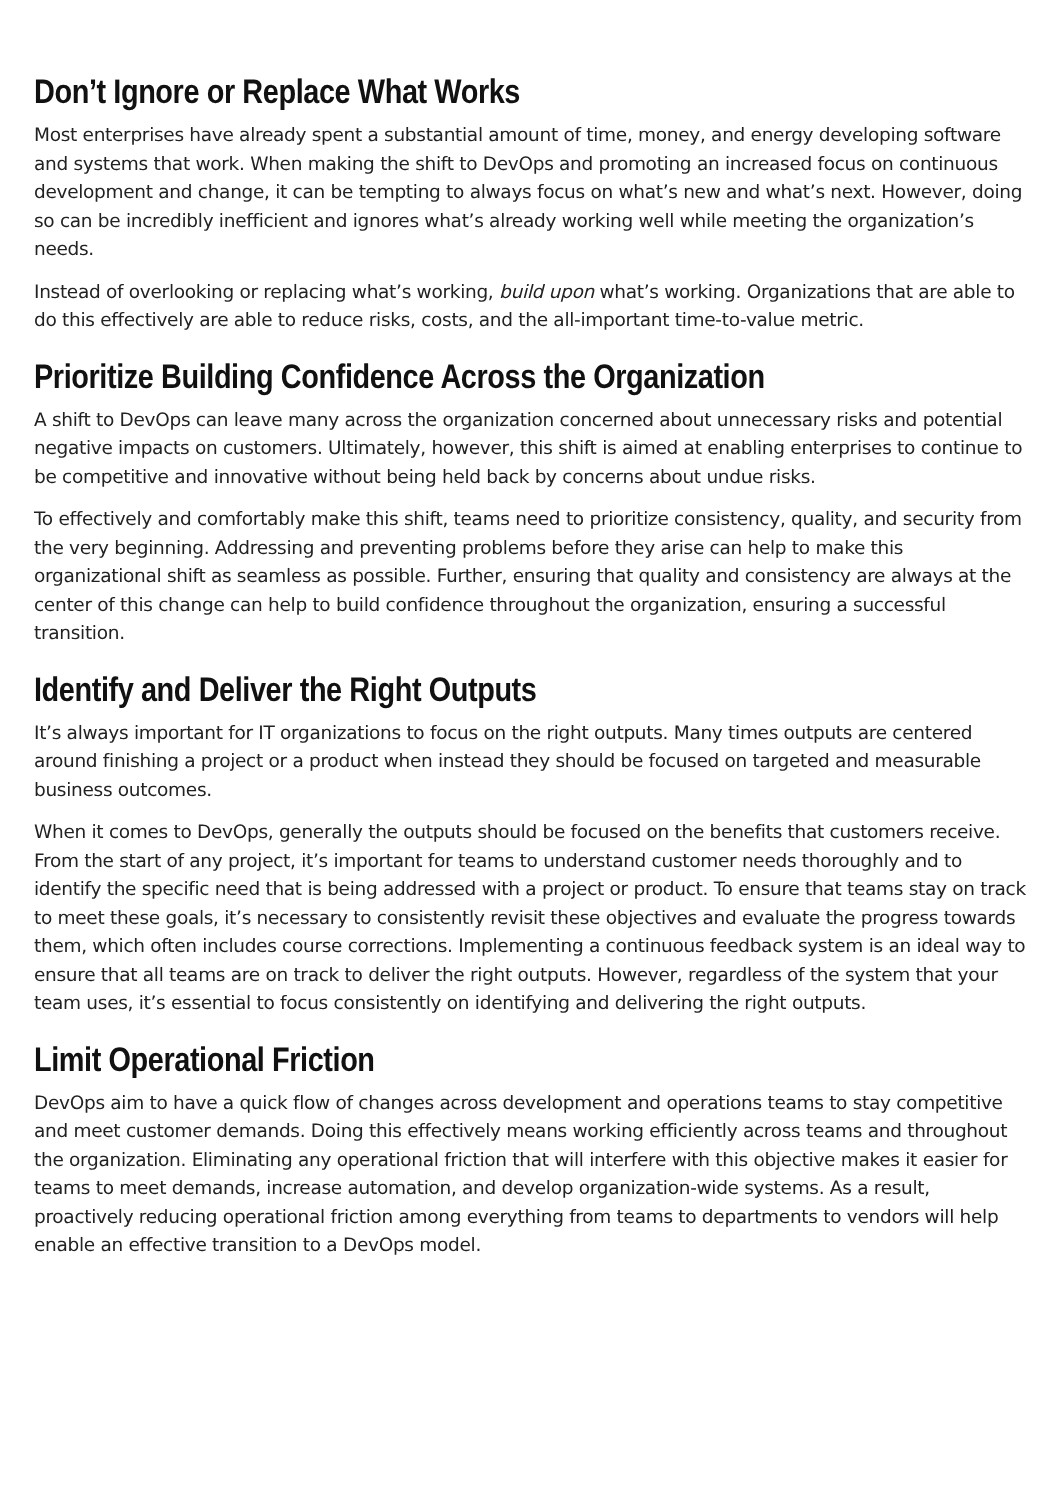Don’t Ignore or Replace What Works
Most enterprises have already spent a substantial amount of time, money, and energy developing software and systems that work. When making the shift to DevOps and promoting an increased focus on continuous development and change, it can be tempting to always focus on what’s new and what’s next. However, doing so can be incredibly inefficient and ignores what’s already working well while meeting the organization’s needs.
Instead of overlooking or replacing what’s working, build upon what’s working. Organizations that are able to do this effectively are able to reduce risks, costs, and the all-important time-to-value metric.
Prioritize Building Confidence Across the Organization
A shift to DevOps can leave many across the organization concerned about unnecessary risks and potential negative impacts on customers. Ultimately, however, this shift is aimed at enabling enterprises to continue to be competitive and innovative without being held back by concerns about undue risks.
To effectively and comfortably make this shift, teams need to prioritize consistency, quality, and security from the very beginning. Addressing and preventing problems before they arise can help to make this organizational shift as seamless as possible. Further, ensuring that quality and consistency are always at the center of this change can help to build confidence throughout the organization, ensuring a successful transition.
Identify and Deliver the Right Outputs
It’s always important for IT organizations to focus on the right outputs. Many times outputs are centered around finishing a project or a product when instead they should be focused on targeted and measurable business outcomes.
When it comes to DevOps, generally the outputs should be focused on the benefits that customers receive. From the start of any project, it’s important for teams to understand customer needs thoroughly and to identify the specific need that is being addressed with a project or product. To ensure that teams stay on track to meet these goals, it’s necessary to consistently revisit these objectives and evaluate the progress towards them, which often includes course corrections. Implementing a continuous feedback system is an ideal way to ensure that all teams are on track to deliver the right outputs. However, regardless of the system that your team uses, it’s essential to focus consistently on identifying and delivering the right outputs.
Limit Operational Friction
DevOps aim to have a quick flow of changes across development and operations teams to stay competitive and meet customer demands. Doing this effectively means working efficiently across teams and throughout the organization. Eliminating any operational friction that will interfere with this objective makes it easier for teams to meet demands, increase automation, and develop organization-wide systems. As a result, proactively reducing operational friction among everything from teams to departments to vendors will help enable an effective transition to a DevOps model.